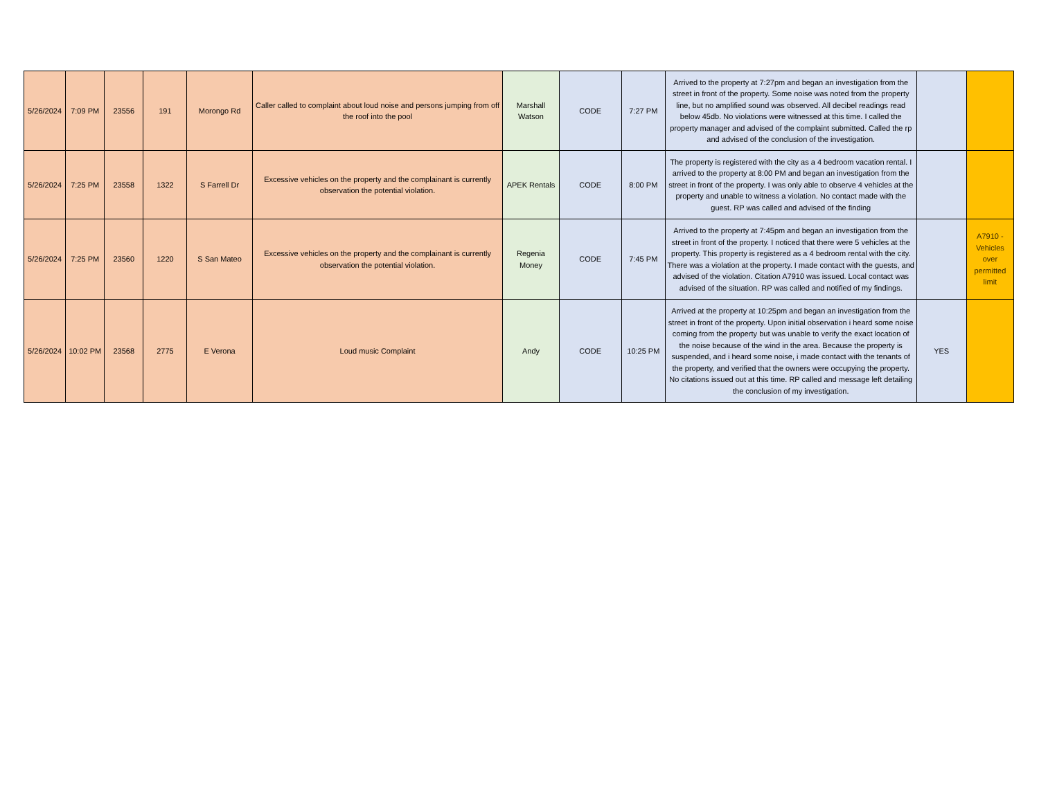| 5/26/2024 | 7:09 PM | 23556 | 191 | Morongo Rd | Caller called to complaint about loud noise and persons jumping from off the roof into the pool | Marshall Watson | CODE | 7:27 PM | Arrived to the property at 7:27pm and began an investigation from the street in front of the property. Some noise was noted from the property line, but no amplified sound was observed. All decibel readings read below 45db. No violations were witnessed at this time. I called the property manager and advised of the complaint submitted. Called the rp and advised of the conclusion of the investigation. | | |
| 5/26/2024 | 7:25 PM | 23558 | 1322 | S Farrell Dr | Excessive vehicles on the property and the complainant is currently observation the potential violation. | APEK Rentals | CODE | 8:00 PM | The property is registered with the city as a 4 bedroom vacation rental. I arrived to the property at 8:00 PM and began an investigation from the street in front of the property. I was only able to observe 4 vehicles at the property and unable to witness a violation. No contact made with the guest. RP was called and advised of the finding | | |
| 5/26/2024 | 7:25 PM | 23560 | 1220 | S San Mateo | Excessive vehicles on the property and the complainant is currently observation the potential violation. | Regenia Money | CODE | 7:45 PM | Arrived to the property at 7:45pm and began an investigation from the street in front of the property. I noticed that there were 5 vehicles at the property. This property is registered as a 4 bedroom rental with the city. There was a violation at the property. I made contact with the guests, and advised of the violation. Citation A7910 was issued. Local contact was advised of the situation. RP was called and notified of my findings. | | A7910 - Vehicles over permitted limit |
| 5/26/2024 | 10:02 PM | 23568 | 2775 | E Verona | Loud music Complaint | Andy | CODE | 10:25 PM | Arrived at the property at 10:25pm and began an investigation from the street in front of the property. Upon initial observation i heard some noise coming from the property but was unable to verify the exact location of the noise because of the wind in the area. Because the property is suspended, and i heard some noise, i made contact with the tenants of the property, and verified that the owners were occupying the property. No citations issued out at this time. RP called and message left detailing the conclusion of my investigation. | YES | |